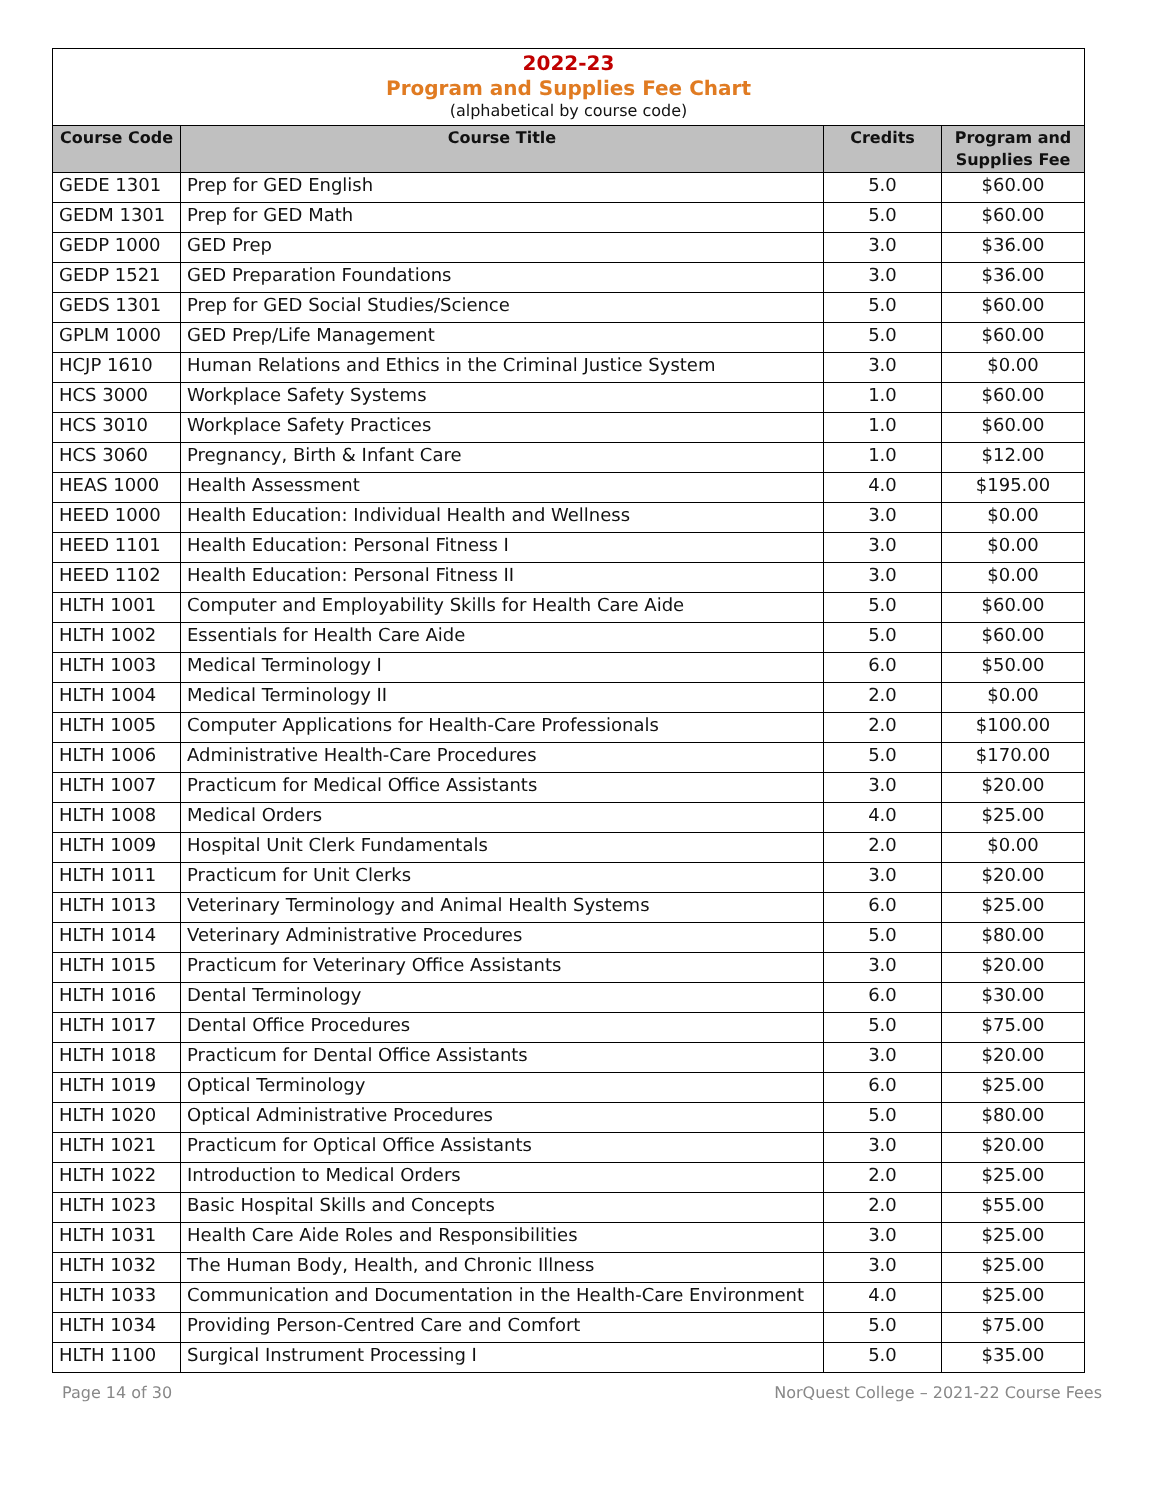2022-23
Program and Supplies Fee Chart
(alphabetical by course code)
| Course Code | Course Title | Credits | Program and Supplies Fee |
| --- | --- | --- | --- |
| GEDE 1301 | Prep for GED English | 5.0 | $60.00 |
| GEDM 1301 | Prep for GED Math | 5.0 | $60.00 |
| GEDP 1000 | GED Prep | 3.0 | $36.00 |
| GEDP 1521 | GED Preparation Foundations | 3.0 | $36.00 |
| GEDS 1301 | Prep for GED Social Studies/Science | 5.0 | $60.00 |
| GPLM 1000 | GED Prep/Life Management | 5.0 | $60.00 |
| HCJP 1610 | Human Relations and Ethics in the Criminal Justice System | 3.0 | $0.00 |
| HCS 3000 | Workplace Safety Systems | 1.0 | $60.00 |
| HCS 3010 | Workplace Safety Practices | 1.0 | $60.00 |
| HCS 3060 | Pregnancy, Birth & Infant Care | 1.0 | $12.00 |
| HEAS 1000 | Health Assessment | 4.0 | $195.00 |
| HEED 1000 | Health Education: Individual Health and Wellness | 3.0 | $0.00 |
| HEED 1101 | Health Education: Personal Fitness I | 3.0 | $0.00 |
| HEED 1102 | Health Education: Personal Fitness II | 3.0 | $0.00 |
| HLTH 1001 | Computer and Employability Skills for Health Care Aide | 5.0 | $60.00 |
| HLTH 1002 | Essentials for Health Care Aide | 5.0 | $60.00 |
| HLTH 1003 | Medical Terminology I | 6.0 | $50.00 |
| HLTH 1004 | Medical Terminology II | 2.0 | $0.00 |
| HLTH 1005 | Computer Applications for Health-Care Professionals | 2.0 | $100.00 |
| HLTH 1006 | Administrative Health-Care Procedures | 5.0 | $170.00 |
| HLTH 1007 | Practicum for Medical Office Assistants | 3.0 | $20.00 |
| HLTH 1008 | Medical Orders | 4.0 | $25.00 |
| HLTH 1009 | Hospital Unit Clerk Fundamentals | 2.0 | $0.00 |
| HLTH 1011 | Practicum for Unit Clerks | 3.0 | $20.00 |
| HLTH 1013 | Veterinary Terminology and Animal Health Systems | 6.0 | $25.00 |
| HLTH 1014 | Veterinary Administrative Procedures | 5.0 | $80.00 |
| HLTH 1015 | Practicum for Veterinary Office Assistants | 3.0 | $20.00 |
| HLTH 1016 | Dental Terminology | 6.0 | $30.00 |
| HLTH 1017 | Dental Office Procedures | 5.0 | $75.00 |
| HLTH 1018 | Practicum for Dental Office Assistants | 3.0 | $20.00 |
| HLTH 1019 | Optical Terminology | 6.0 | $25.00 |
| HLTH 1020 | Optical Administrative Procedures | 5.0 | $80.00 |
| HLTH 1021 | Practicum for Optical Office Assistants | 3.0 | $20.00 |
| HLTH 1022 | Introduction to Medical Orders | 2.0 | $25.00 |
| HLTH 1023 | Basic Hospital Skills and Concepts | 2.0 | $55.00 |
| HLTH 1031 | Health Care Aide Roles and Responsibilities | 3.0 | $25.00 |
| HLTH 1032 | The Human Body, Health, and Chronic Illness | 3.0 | $25.00 |
| HLTH 1033 | Communication and Documentation in the Health-Care Environment | 4.0 | $25.00 |
| HLTH 1034 | Providing Person-Centred Care and Comfort | 5.0 | $75.00 |
| HLTH 1100 | Surgical Instrument Processing I | 5.0 | $35.00 |
Page 14 of 30 NorQuest College – 2021-22 Course Fees